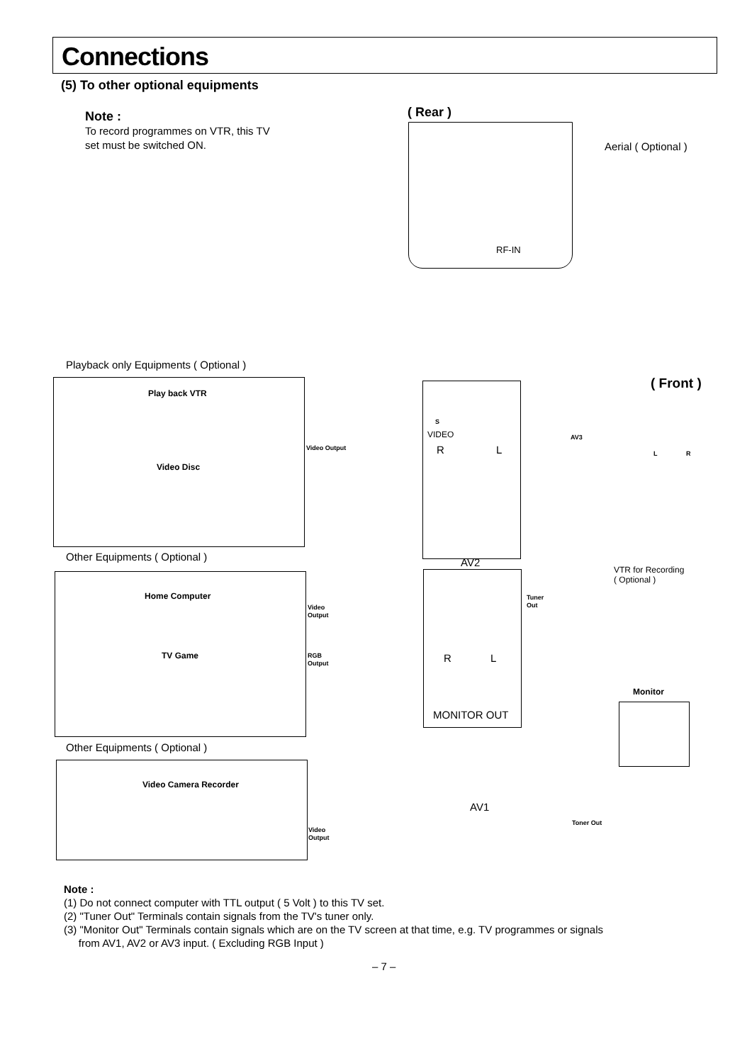Connections
(5) To other optional equipments
Note :
To record programmes on VTR, this TV
set must be switched ON.
( Rear )
RF-IN
Aerial ( Optional )
( Front )
AV3
L R
Playback only Equipments ( Optional )
Play back VTR
Video Disc
Video Output
S
VIDEO
R L
AV2
Other Equipments ( Optional )
Home Computer
TV Game
Video
Output
RGB
Output
Tuner
Out
R L
MONITOR OUT
VTR for Recording
( Optional )
Monitor
Other Equipments ( Optional )
Video Camera Recorder
Video
Output
AV1
Toner Out
Note :
(1) Do not connect computer with TTL output ( 5 Volt ) to this TV set.
(2) "Tuner Out" Terminals contain signals from the TV's tuner only.
(3) "Monitor Out" Terminals contain signals which are on the TV screen at that time, e.g. TV programmes or signals
from AV1, AV2 or AV3 input. ( Excluding RGB Input )
– 7 –